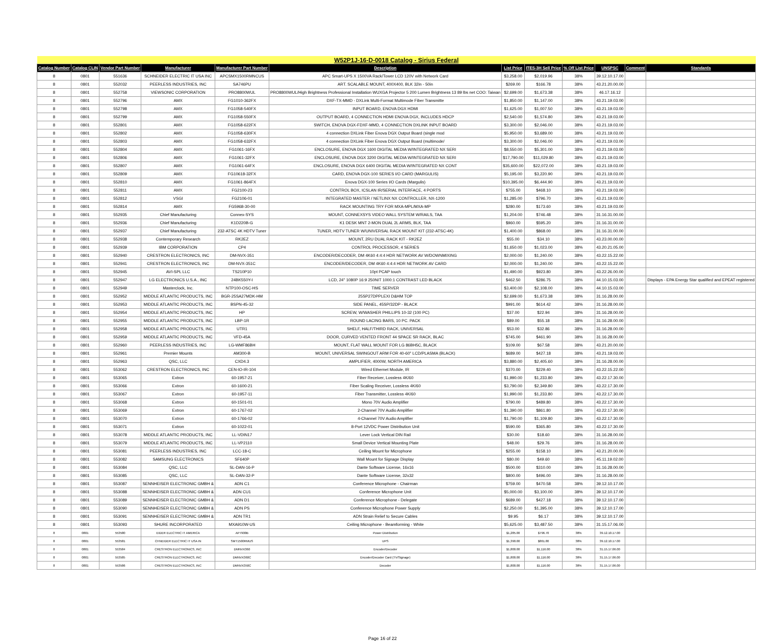| W52P1J-16-D-0018 Catalog - Sirius Federal | | | | | | | | | | | |
| Catalog Number | Catalog CLIN | Vendor Part Number | Manufacturer | Manufacturer Part Number | Description | List Price | ITES-3H Sell Price | % Off List Price | UNSPSC | Comment | Standards |
| 8 | 0801 | 551636 | SCHNEIDER ELECTRIC IT USA INC | APCSMX1500RMNCUS | APC Smart-UPS X 1500VA Rack/Tower LCD 120V with Network Card | $3,258.00 | $2,019.96 | 38% | 39.12.10.17.00 | | |
| 8 | 0801 | 552032 | PEERLESS INDUSTRIES, INC | SA746PU | ART. SCALABLE MOUNT, 400X400, BLK 32in - 50in | $269.00 | $166.78 | 38% | 43.21.20.00.00 | | |
| 8 | 0801 | 552758 | VIEWSONIC CORPORATION | PRO8800WUL | PRO8800WUL/High Brightness Professional Installation WUXGA Projector 5 200 Lumen Brightness 13 89 lbs net COO: Taiwan | $2,699.00 | $1,673.38 | 38% | 46.17.16.12 | | |
| 8 | 0801 | 552796 | AMX | FG1010-362FX | DXF-TX-MMD - DXLink Multi-Format Multimode Fiber Transmitte | $1,850.00 | $1,147.00 | 38% | 43.21.19.03.00 | | |
| 8 | 0801 | 552798 | AMX | FG1058-540FX | INPUT BOARD, ENOVA DGX HDMI | $1,625.00 | $1,007.50 | 38% | 43.21.19.03.00 | | |
| 8 | 0801 | 552799 | AMX | FG1058-550FX | OUTPUT BOARD, 4 CONNECTION HDMI ENOVA DGX, INCLUDES HDCP | $2,540.00 | $1,574.80 | 38% | 43.21.19.03.00 | | |
| 8 | 0801 | 552801 | AMX | FG1058-622FX | SWITCH, ENOVA DGX-FDXF-MMD, 4 CONNECTION DXLINK INPUT BOARD | $3,300.00 | $2,046.00 | 38% | 43.21.19.03.00 | | |
| 8 | 0801 | 552802 | AMX | FG1058-630FX | 4 connection DXLink Fiber Enova DGX Output Board (single mod | $5,950.00 | $3,689.00 | 38% | 43.21.19.03.00 | | |
| 8 | 0801 | 552803 | AMX | FG1058-632FX | 4 connection DXLink Fiber Enova DGX Output Board (multimode/ | $3,300.00 | $2,046.00 | 38% | 43.21.19.03.00 | | |
| 8 | 0801 | 552804 | AMX | FG1061-16FX | ENCLOSURE, ENOVA DGX 1600 DIGITAL MEDIA W/INTEGRATED NX SERI | $8,550.00 | $5,301.00 | 38% | 43.21.19.03.00 | | |
| 8 | 0801 | 552806 | AMX | FG1061-32FX | ENCLOSURE, ENOVA DGX 3200 DIGITAL MEDIA W/INTEGRATED NX SERI | $17,790.00 | $11,029.80 | 38% | 43.21.19.03.00 | | |
| 8 | 0801 | 552807 | AMX | FG1061-64FX | ENCLOSURE, ENOVA DGX 6400 DIGITAL MEDIA W/INTEGRATED NX CONT | $35,600.00 | $22,072.00 | 38% | 43.21.19.03.00 | | |
| 8 | 0801 | 552809 | AMX | FG10618-32FX | CARD, ENOVA DGX-100 SERIES I/O CARD (MARGULIS) | $5,195.00 | $3,220.90 | 38% | 43.21.19.03.00 | | |
| 8 | 0801 | 552810 | AMX | FG1061-864FX | Enova DGX-100 Series I/O Cards (Margulis) | $10,395.00 | $6,444.90 | 38% | 43.21.19.03.00 | | |
| 8 | 0801 | 552811 | AMX | FG2100-23 | CONTROL BOX, ICSLAN IR/SERIAL INTERFACE, 4 PORTS | $755.00 | $468.10 | 38% | 43.21.19.03.00 | | |
| 8 | 0801 | 552812 | VSGI | FG2106-01 | INTEGRATED MASTER / NETLINX NX CONTROLLER, NX-1200 | $1,285.00 | $796.70 | 38% | 43.21.19.03.00 | | |
| 8 | 0801 | 552814 | AMX | FG5968-30-00 | RACK MOUNTING TRY FOR MXA-MPL/MXA-MP | $280.00 | $173.60 | 38% | 43.21.19.03.00 | | |
| 8 | 0801 | 552935 | Chief Manufacturing | Connex-SYS | MOUNT, CONNEXSYS VIDEO WALL SYSTEM W/RAILS, TAA | $1,204.00 | $746.48 | 38% | 31.16.31.00.00 | | |
| 8 | 0801 | 552936 | Chief Manufacturing | K1D220B-G | K1 DESK MNT 2-MON DUAL 2L ARMS, BLK, TAA | $960.00 | $595.20 | 38% | 31.16.31.00.00 | | |
| 8 | 0801 | 552937 | Chief Manufacturing | 232-ATSC 4K HDTV Tuner | TUNER, HDTV TUNER W/UNIVERSAL RACK MOUNT KIT (232-ATSC-4K) | $1,400.00 | $868.00 | 38% | 31.16.31.00.00 | | |
| 8 | 0801 | 552938 | Contemporary Research | RK2EZ | MOUNT, 2RU DUAL RACK KIT - RK2EZ | $55.00 | $34.10 | 38% | 43.23.00.00.00 | | |
| 8 | 0801 | 552939 | IBM CORPORATION | CP4 | CONTROL PROCESSOR, 4 SERIES | $1,650.00 | $1,023.00 | 38% | 43.20.21.05.00 | | |
| 8 | 0801 | 552940 | CRESTRON ELECTRONICS, INC | DM-NVX-351 | ENCODER/DECODER, DM 4K60 4:4:4 HDR NETWORK AV W/DOWNMIXING | $2,000.00 | $1,240.00 | 38% | 43.22.15.22.00 | | |
| 8 | 0801 | 552941 | CRESTRON ELECTRONICS, INC | DM-NVX-351C | ENCODER/DECODER, DM 4K60 4:4:4 HDR NETWORK AV CARD | $2,000.00 | $1,240.00 | 38% | 43.22.15.22.00 | | |
| 8 | 0801 | 552945 | AVI-SPL LLC | TS210P10 | 10pt PCAP touch | $1,490.00 | $923.80 | 38% | 43.22.26.00.00 | | |
| 8 | 0801 | 552947 | LG ELECTRONICS U.S.A., INC | 24BK550Y-I | LCD, 24" 1080P 16:9 250NIT 1000:1 CONTRAST LED BLACK | $462.50 | $286.75 | 38% | 44.10.15.03.00 | | Displays - EPA Energy Star qualified and EPEAT registered |
| 8 | 0801 | 552949 | Masterclock, Inc. | NTP100-OSC-HS | TIME SERVER | $3,400.00 | $2,108.00 | 38% | 44.10.15.03.00 | | |
| 8 | 0801 | 552952 | MIDDLE ATLANTIC PRODUCTS, INC | BGR-25SA27MDK-HM | 25SP27DPPLEXI D&HM TOP | $2,699.00 | $1,673.38 | 38% | 31.16.28.00.00 | | |
| 8 | 0801 | 552953 | MIDDLE ATLANTIC PRODUCTS, INC | BSPN-45-32 | SIDE PANEL, 45SP/32DP - BLACK | $991.00 | $614.42 | 38% | 31.16.28.00.00 | | |
| 8 | 0801 | 552954 | MIDDLE ATLANTIC PRODUCTS, INC | HP | SCREW, W/WASHER PHILLIPS 10-32 (100 PC) | $37.00 | $22.94 | 38% | 31.16.28.00.00 | | |
| 8 | 0801 | 552955 | MIDDLE ATLANTIC PRODUCTS, INC | LBP-1R | ROUND LACING BARS, 10 PC. PACK | $89.00 | $55.18 | 38% | 31.16.28.00.00 | | |
| 8 | 0801 | 552958 | MIDDLE ATLANTIC PRODUCTS, INC | UTR1 | SHELF, HALF/THIRD RACK, UNIVERSAL | $53.00 | $32.86 | 38% | 31.16.28.00.00 | | |
| 8 | 0801 | 552959 | MIDDLE ATLANTIC PRODUCTS, INC | VFD-45A | DOOR, CURVED VENTED FRONT 44 SPACE SR RACK, BLAC | $745.00 | $461.90 | 38% | 31.16.28.00.00 | | |
| 8 | 0801 | 552960 | PEERLESS INDUSTRIES, INC | LG-WMF86BH | MOUNT, FLAT WALL MOUNT FOR LG 86BH5C, BLACK | $109.00 | $67.58 | 38% | 43.21.20.00.00 | | |
| 8 | 0801 | 552961 | Premier Mounts | AM300-B | MOUNT, UNIVERSAL SWINGOUT ARM FOR 40-60" LCD/PLASMA (BLACK) | $689.00 | $427.18 | 38% | 43.21.19.03.00 | | |
| 8 | 0801 | 552963 | QSC, LLC | CXD4.3 | AMPLIFIER, 4000W, NORTH AMERICA | $3,880.00 | $2,405.60 | 38% | 31.16.28.00.00 | | |
| 8 | 0801 | 553062 | CRESTRON ELECTRONICS, INC | CEN-IO-IR-104 | Wired Ethernet Module, IR | $370.00 | $229.40 | 38% | 43.22.15.22.00 | | |
| 8 | 0801 | 553065 | Extron | 60-1957-21 | Fiber Receiver, Lossless 4K/60 | $1,990.00 | $1,233.80 | 38% | 43.22.17.30.00 | | |
| 8 | 0801 | 553066 | Extron | 60-1600-21 | Fiber Scaling Receiver, Lossless 4K/60 | $3,790.00 | $2,349.80 | 38% | 43.22.17.30.00 | | |
| 8 | 0801 | 553067 | Extron | 60-1957-11 | Fiber Transmitter, Lossless 4K/60 | $1,990.00 | $1,233.80 | 38% | 43.22.17.30.00 | | |
| 8 | 0801 | 553068 | Extron | 60-1501-01 | Mono 70V Audio Amplifier | $790.00 | $489.80 | 38% | 43.22.17.30.00 | | |
| 8 | 0801 | 553069 | Extron | 60-1767-02 | 2-Channel 70V Audio Amplifier | $1,390.00 | $861.80 | 38% | 43.22.17.30.00 | | |
| 8 | 0801 | 553070 | Extron | 60-1766-02 | 4-Channel 70V Audio Amplifier | $1,790.00 | $1,109.80 | 38% | 43.22.17.30.00 | | |
| 8 | 0801 | 553071 | Extron | 60-1022-01 | 8-Port 12VDC Power Distribution Unit | $590.00 | $365.80 | 38% | 43.22.17.30.00 | | |
| 8 | 0801 | 553078 | MIDDLE ATLANTIC PRODUCTS, INC | LL-VDIN17 | Lever Lock Vertical DIN Rail | $30.00 | $18.60 | 38% | 31.16.28.00.00 | | |
| 8 | 0801 | 553079 | MIDDLE ATLANTIC PRODUCTS, INC | LL-VP2110 | Small Device Vertical Mounting Plate | $48.00 | $29.76 | 38% | 31.16.28.00.00 | | |
| 8 | 0801 | 553081 | PEERLESS INDUSTRIES, INC | LCC-18-C | Ceiling Mount for Microphone | $255.00 | $158.10 | 38% | 43.21.20.00.00 | | |
| 8 | 0801 | 553082 | SAMSUNG ELECTRONICS | SF640P | Wall Mount for Signage Display | $80.00 | $49.60 | 38% | 45.11.19.02.00 | | |
| 8 | 0801 | 553084 | QSC, LLC | SL-DAN-16-P | Dante Software License, 16x16 | $500.00 | $310.00 | 38% | 31.16.28.00.00 | | |
| 8 | 0801 | 553085 | QSC, LLC | SL-DAN-32-P | Dante Software License, 32x32 | $800.00 | $496.00 | 38% | 31.16.28.00.00 | | |
| 8 | 0801 | 553087 | SENNHEISER ELECTRONIC GMBH & | ADN C1 | Conference Microphone - Chairman | $759.00 | $470.58 | 38% | 39.12.10.17.00 | | |
| 8 | 0801 | 553088 | SENNHEISER ELECTRONIC GMBH & | ADN CU1 | Conference Microphone Unit | $5,000.00 | $3,100.00 | 38% | 39.12.10.17.00 | | |
| 8 | 0801 | 553089 | SENNHEISER ELECTRONIC GMBH & | ADN D1 | Conference Microphone - Delegate | $689.00 | $427.18 | 38% | 39.12.10.17.00 | | |
| 8 | 0801 | 553090 | SENNHEISER ELECTRONIC GMBH & | ADN PS | Conference Microphone Power Supply | $2,250.00 | $1,395.00 | 38% | 39.12.10.17.00 | | |
| 8 | 0801 | 553091 | SENNHEISER ELECTRONIC GMBH & | ADN TR1 | ADN Strain Relief to Secure Cables | $9.95 | $6.17 | 38% | 39.12.10.17.00 | | |
| 8 | 0801 | 553093 | SHURE INCORPORATED | MXA910W-US | Ceiling Microphone - Beamforming - White | $5,625.00 | $3,487.50 | 38% | 31.15.17.06.00 | | |
| 8 | 0801 | 553580 | EIDER ELECTRIC IT AMERICA | AP7900B | Power Distribution | $1,285.00 | $796.70 | 38% | 39.12.10.17.00 | | |
| 8 | 0801 | 553581 | CHNEIDER ELECTRIC IT USA IN | SMT1500RMUS | UPS | $1,390.00 | $861.80 | 38% | 39.12.10.17.00 | | |
| 8 | 0801 | 553584 | CRESTRON ELECTRONICS, INC | DMNVX360 | Encoder/Decoder | $1,800.00 | $1,116.00 | 38% | 31.15.17.06.00 | | |
| 8 | 0801 | 553585 | CRESTRON ELECTRONICS, INC | DMNVX360C | Encoder/Decoder Card (TV/Signage) | $1,800.00 | $1,116.00 | 38% | 31.15.17.06.00 | | |
| 8 | 0801 | 553586 | CRESTRON ELECTRONICS, INC | DMNVX350C | Decoder | $1,800.00 | $1,116.00 | 38% | 31.15.17.06.00 | | |
Page 16 of 22